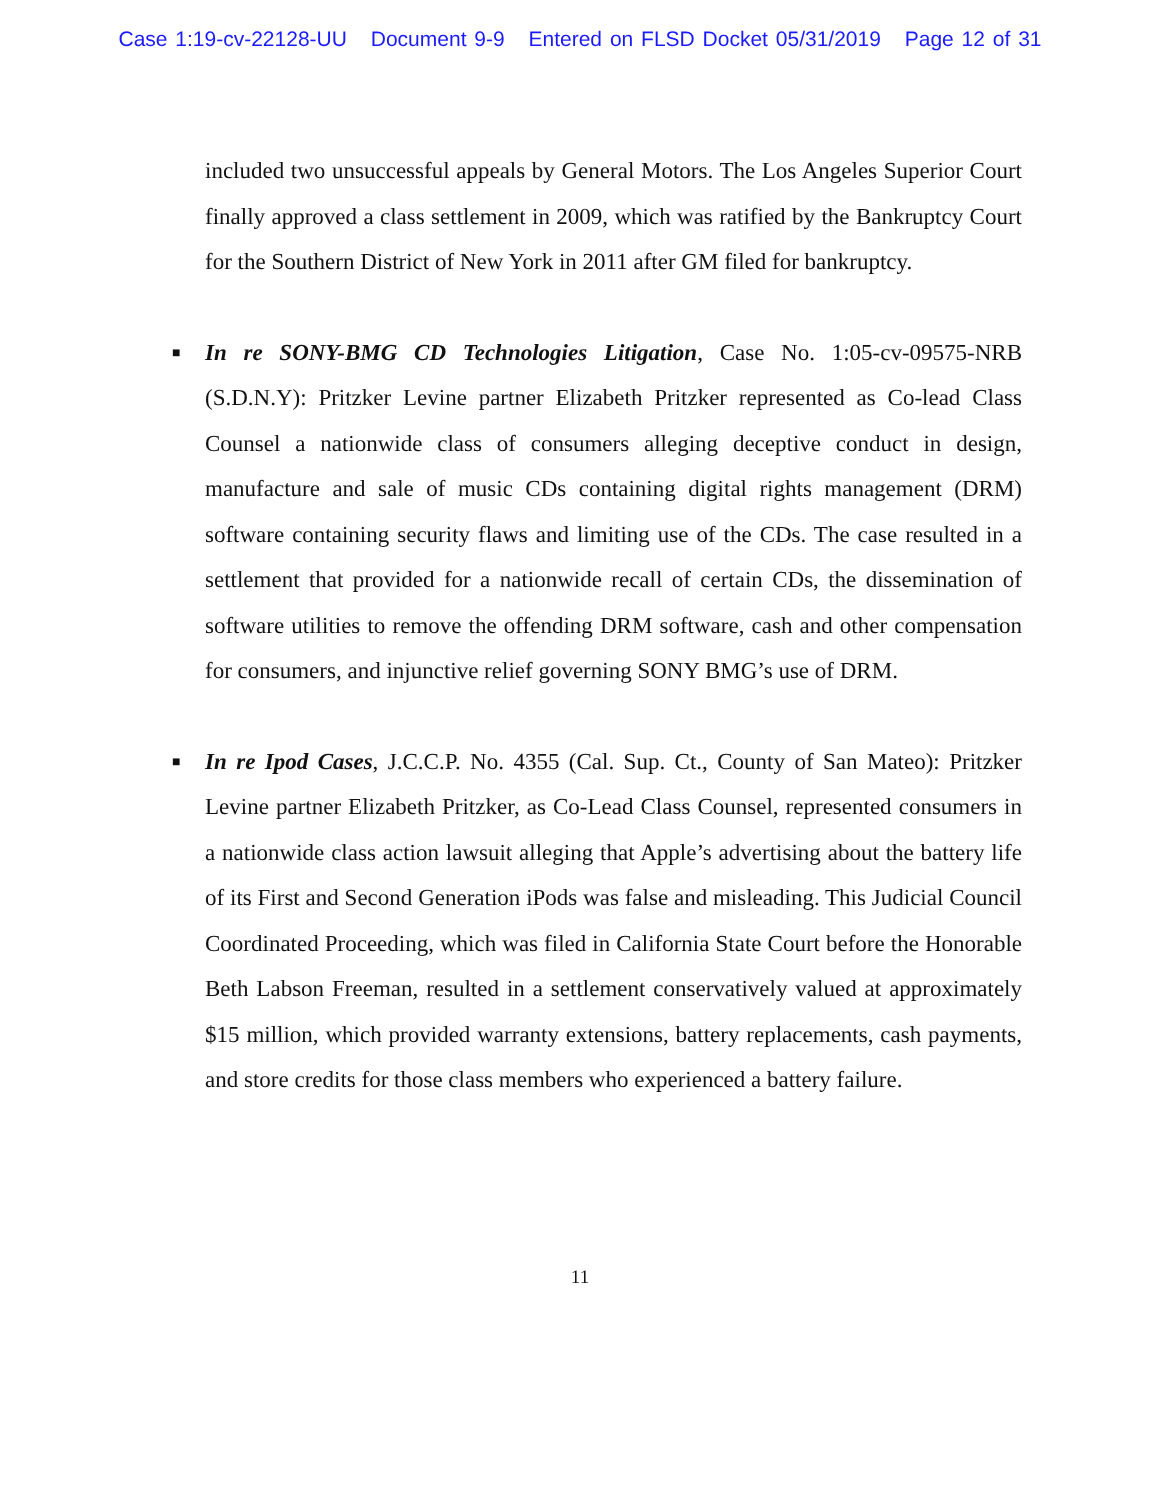Case 1:19-cv-22128-UU Document 9-9 Entered on FLSD Docket 05/31/2019 Page 12 of 31
included two unsuccessful appeals by General Motors. The Los Angeles Superior Court finally approved a class settlement in 2009, which was ratified by the Bankruptcy Court for the Southern District of New York in 2011 after GM filed for bankruptcy.
■ In re SONY-BMG CD Technologies Litigation, Case No. 1:05-cv-09575-NRB (S.D.N.Y): Pritzker Levine partner Elizabeth Pritzker represented as Co-lead Class Counsel a nationwide class of consumers alleging deceptive conduct in design, manufacture and sale of music CDs containing digital rights management (DRM) software containing security flaws and limiting use of the CDs. The case resulted in a settlement that provided for a nationwide recall of certain CDs, the dissemination of software utilities to remove the offending DRM software, cash and other compensation for consumers, and injunctive relief governing SONY BMG’s use of DRM.
■ In re Ipod Cases, J.C.C.P. No. 4355 (Cal. Sup. Ct., County of San Mateo): Pritzker Levine partner Elizabeth Pritzker, as Co-Lead Class Counsel, represented consumers in a nationwide class action lawsuit alleging that Apple’s advertising about the battery life of its First and Second Generation iPods was false and misleading. This Judicial Council Coordinated Proceeding, which was filed in California State Court before the Honorable Beth Labson Freeman, resulted in a settlement conservatively valued at approximately $15 million, which provided warranty extensions, battery replacements, cash payments, and store credits for those class members who experienced a battery failure.
11